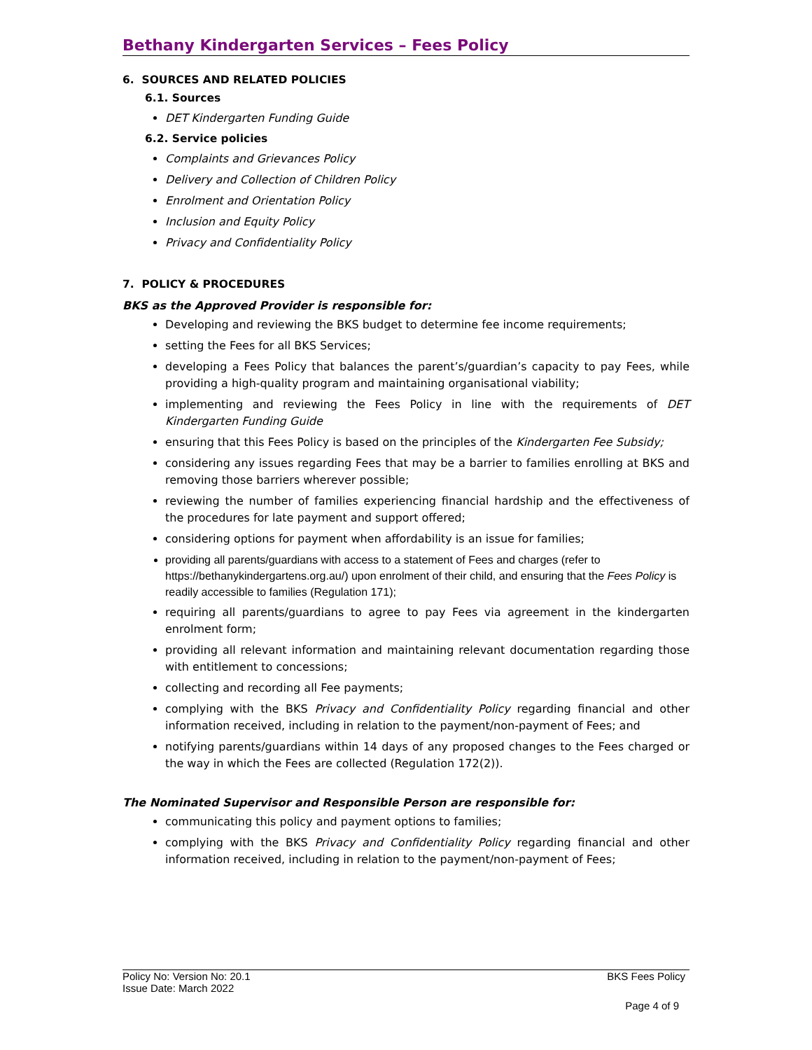Bethany Kindergarten Services – Fees Policy
6. SOURCES AND RELATED POLICIES
6.1. Sources
DET Kindergarten Funding Guide
6.2. Service policies
Complaints and Grievances Policy
Delivery and Collection of Children Policy
Enrolment and Orientation Policy
Inclusion and Equity Policy
Privacy and Confidentiality Policy
7. POLICY & PROCEDURES
BKS as the Approved Provider is responsible for:
Developing and reviewing the BKS budget to determine fee income requirements;
setting the Fees for all BKS Services;
developing a Fees Policy that balances the parent’s/guardian’s capacity to pay Fees, while providing a high-quality program and maintaining organisational viability;
implementing and reviewing the Fees Policy in line with the requirements of DET Kindergarten Funding Guide
ensuring that this Fees Policy is based on the principles of the Kindergarten Fee Subsidy;
considering any issues regarding Fees that may be a barrier to families enrolling at BKS and removing those barriers wherever possible;
reviewing the number of families experiencing financial hardship and the effectiveness of the procedures for late payment and support offered;
considering options for payment when affordability is an issue for families;
providing all parents/guardians with access to a statement of Fees and charges (refer to https://bethanykindergartens.org.au/) upon enrolment of their child, and ensuring that the Fees Policy is readily accessible to families (Regulation 171);
requiring all parents/guardians to agree to pay Fees via agreement in the kindergarten enrolment form;
providing all relevant information and maintaining relevant documentation regarding those with entitlement to concessions;
collecting and recording all Fee payments;
complying with the BKS Privacy and Confidentiality Policy regarding financial and other information received, including in relation to the payment/non-payment of Fees; and
notifying parents/guardians within 14 days of any proposed changes to the Fees charged or the way in which the Fees are collected (Regulation 172(2)).
The Nominated Supervisor and Responsible Person are responsible for:
communicating this policy and payment options to families;
complying with the BKS Privacy and Confidentiality Policy regarding financial and other information received, including in relation to the payment/non-payment of Fees;
Policy No: Version No: 20.1 BKS Fees Policy
Issue Date: March 2022
Page 4 of 9